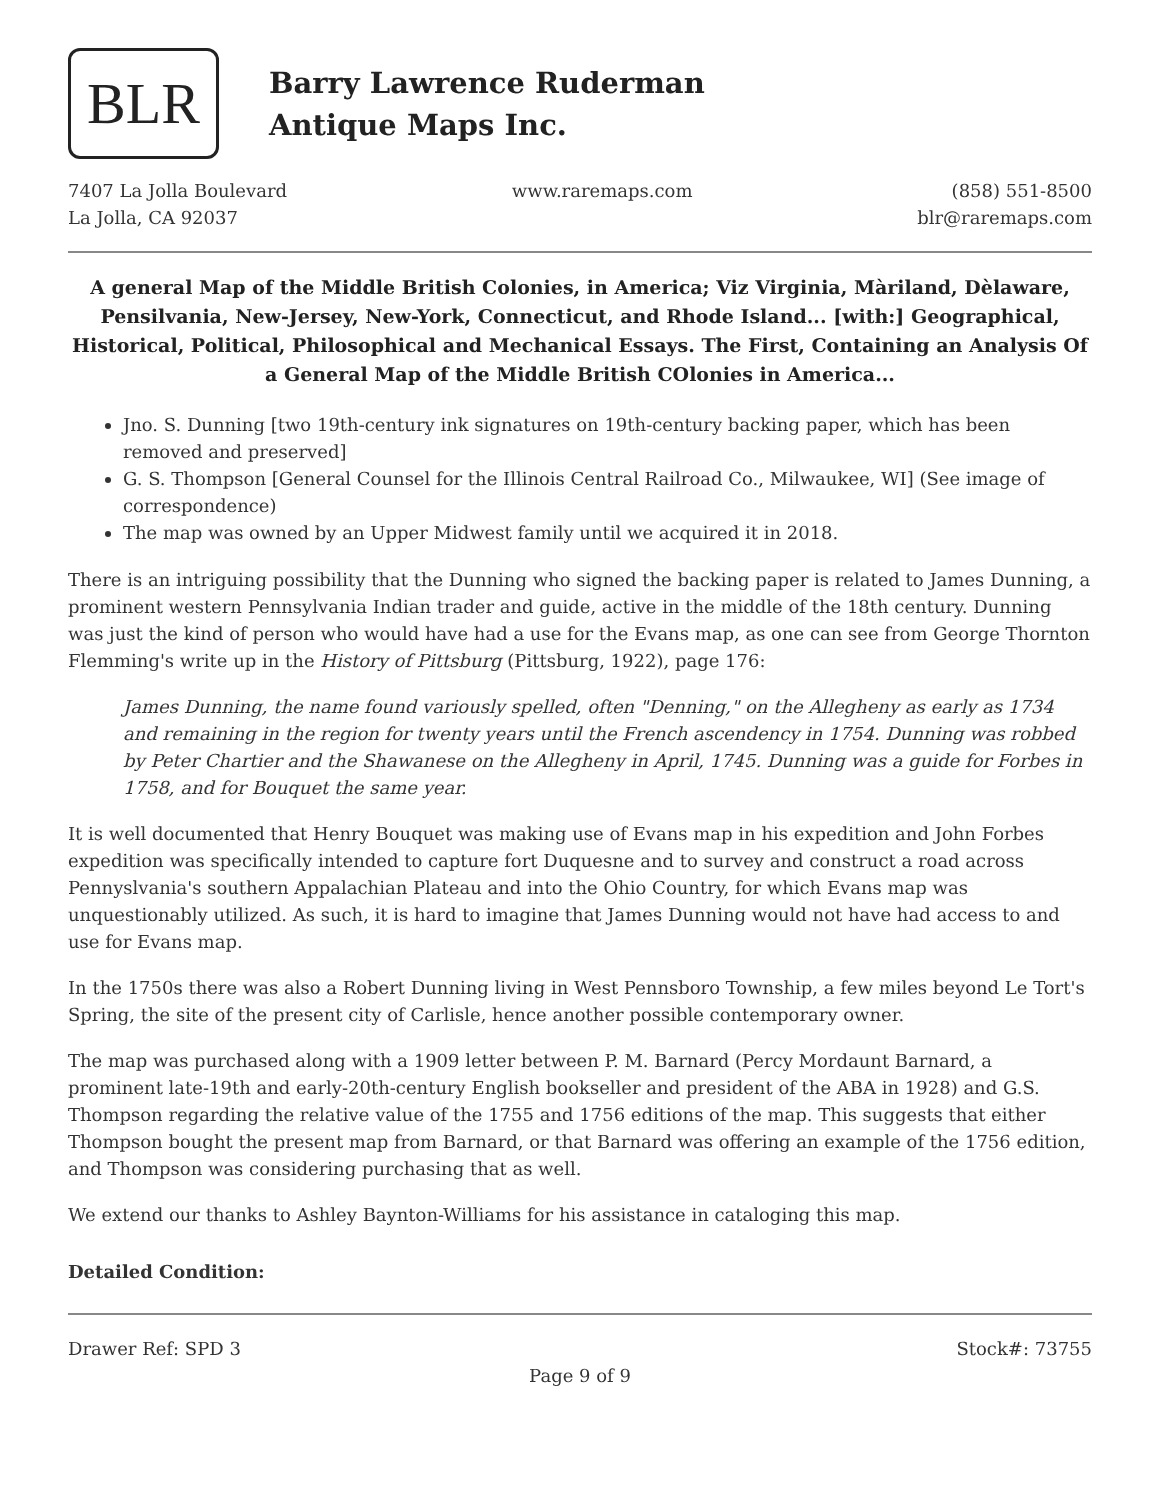BLR
Barry Lawrence Ruderman
Antique Maps Inc.
7407 La Jolla Boulevard
La Jolla, CA 92037
www.raremaps.com (858) 551-8500
blr@raremaps.com
A general Map of the Middle British Colonies, in America; Viz Virginia, Màriland, Dèlaware, Pensilvania, New-Jersey, New-York, Connecticut, and Rhode Island... [with:] Geographical, Historical, Political, Philosophical and Mechanical Essays. The First, Containing an Analysis Of a General Map of the Middle British COlonies in America...
Jno. S. Dunning [two 19th-century ink signatures on 19th-century backing paper, which has been removed and preserved]
G. S. Thompson [General Counsel for the Illinois Central Railroad Co., Milwaukee, WI] (See image of correspondence)
The map was owned by an Upper Midwest family until we acquired it in 2018.
There is an intriguing possibility that the Dunning who signed the backing paper is related to James Dunning, a prominent western Pennsylvania Indian trader and guide, active in the middle of the 18th century. Dunning was just the kind of person who would have had a use for the Evans map, as one can see from George Thornton Flemming's write up in the History of Pittsburg (Pittsburg, 1922), page 176:
James Dunning, the name found variously spelled, often "Denning," on the Allegheny as early as 1734 and remaining in the region for twenty years until the French ascendency in 1754. Dunning was robbed by Peter Chartier and the Shawanese on the Allegheny in April, 1745. Dunning was a guide for Forbes in 1758, and for Bouquet the same year.
It is well documented that Henry Bouquet was making use of Evans map in his expedition and John Forbes expedition was specifically intended to capture fort Duquesne and to survey and construct a road across Pennyslvania's southern Appalachian Plateau and into the Ohio Country, for which Evans map was unquestionably utilized. As such, it is hard to imagine that James Dunning would not have had access to and use for Evans map.
In the 1750s there was also a Robert Dunning living in West Pennsboro Township, a few miles beyond Le Tort's Spring, the site of the present city of Carlisle, hence another possible contemporary owner.
The map was purchased along with a 1909 letter between P. M. Barnard (Percy Mordaunt Barnard, a prominent late-19th and early-20th-century English bookseller and president of the ABA in 1928) and G.S. Thompson regarding the relative value of the 1755 and 1756 editions of the map. This suggests that either Thompson bought the present map from Barnard, or that Barnard was offering an example of the 1756 edition, and Thompson was considering purchasing that as well.
We extend our thanks to Ashley Baynton-Williams for his assistance in cataloging this map.
Detailed Condition:
Drawer Ref: SPD 3 Stock#: 73755
Page 9 of 9